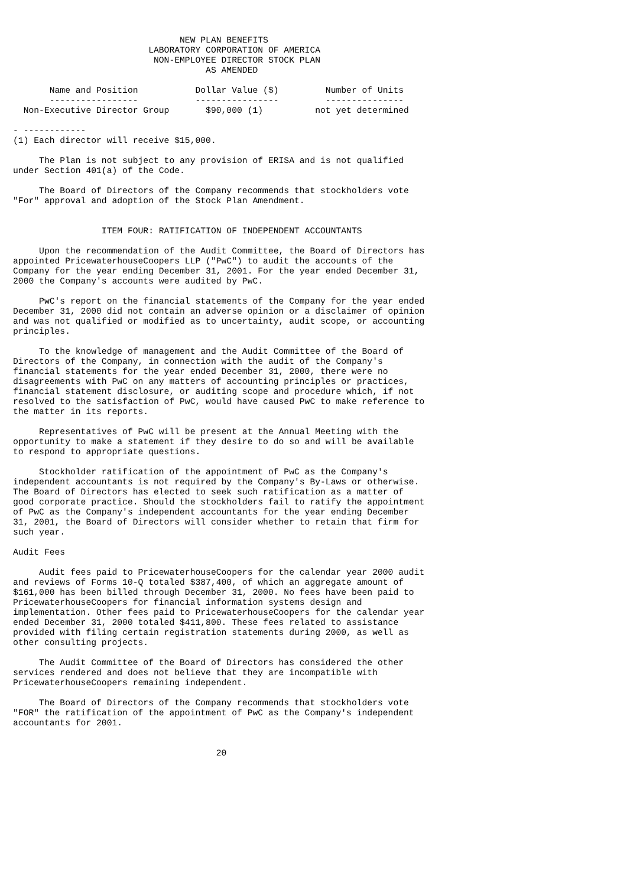NEW PLAN BENEFITS
                          LABORATORY CORPORATION OF AMERICA
                           NON-EMPLOYEE DIRECTOR STOCK PLAN
                                     AS AMENDED

       Name and Position           Dollar Value ($)         Number of Units
       -----------------           ----------------         ---------------
  Non-Executive Director Group       $90,000 (1)          not yet determined

- ------------
(1) Each director will receive $15,000.

     The Plan is not subject to any provision of ERISA and is not qualified
under Section 401(a) of the Code.

     The Board of Directors of the Company recommends that stockholders vote
"For" approval and adoption of the Stock Plan Amendment.


                 ITEM FOUR: RATIFICATION OF INDEPENDENT ACCOUNTANTS

     Upon the recommendation of the Audit Committee, the Board of Directors has
appointed PricewaterhouseCoopers LLP ("PwC") to audit the accounts of the
Company for the year ending December 31, 2001. For the year ended December 31,
2000 the Company's accounts were audited by PwC.

     PwC's report on the financial statements of the Company for the year ended
December 31, 2000 did not contain an adverse opinion or a disclaimer of opinion
and was not qualified or modified as to uncertainty, audit scope, or accounting
principles.

     To the knowledge of management and the Audit Committee of the Board of
Directors of the Company, in connection with the audit of the Company's
financial statements for the year ended December 31, 2000, there were no
disagreements with PwC on any matters of accounting principles or practices,
financial statement disclosure, or auditing scope and procedure which, if not
resolved to the satisfaction of PwC, would have caused PwC to make reference to
the matter in its reports.

     Representatives of PwC will be present at the Annual Meeting with the
opportunity to make a statement if they desire to do so and will be available
to respond to appropriate questions.

     Stockholder ratification of the appointment of PwC as the Company's
independent accountants is not required by the Company's By-Laws or otherwise.
The Board of Directors has elected to seek such ratification as a matter of
good corporate practice. Should the stockholders fail to ratify the appointment
of PwC as the Company's independent accountants for the year ending December
31, 2001, the Board of Directors will consider whether to retain that firm for
such year.

Audit Fees

     Audit fees paid to PricewaterhouseCoopers for the calendar year 2000 audit
and reviews of Forms 10-Q totaled $387,400, of which an aggregate amount of
$161,000 has been billed through December 31, 2000. No fees have been paid to
PricewaterhouseCoopers for financial information systems design and
implementation. Other fees paid to PricewaterhouseCoopers for the calendar year
ended December 31, 2000 totaled $411,800. These fees related to assistance
provided with filing certain registration statements during 2000, as well as
other consulting projects.

     The Audit Committee of the Board of Directors has considered the other
services rendered and does not believe that they are incompatible with
PricewaterhouseCoopers remaining independent.

     The Board of Directors of the Company recommends that stockholders vote
"FOR" the ratification of the appointment of PwC as the Company's independent
accountants for 2001.


                                       20